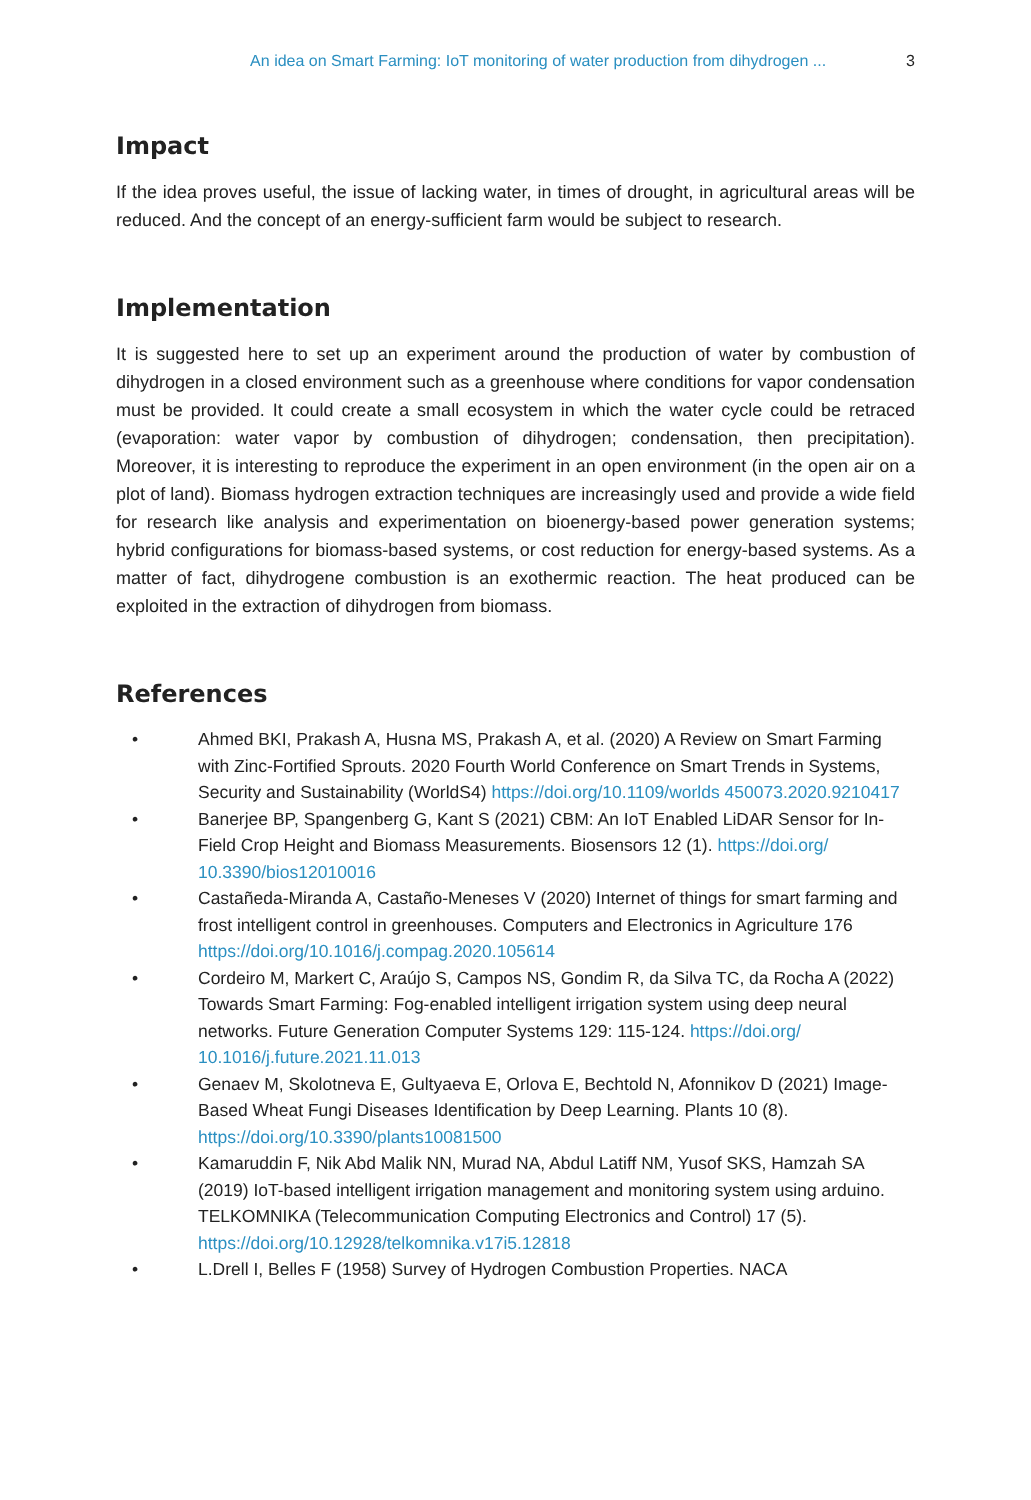An idea on Smart Farming: IoT monitoring of water production from dihydrogen ... 3
Impact
If the idea proves useful, the issue of lacking water, in times of drought, in agricultural areas will be reduced. And the concept of an energy-sufficient farm would be subject to research.
Implementation
It is suggested here to set up an experiment around the production of water by combustion of dihydrogen in a closed environment such as a greenhouse where conditions for vapor condensation must be provided. It could create a small ecosystem in which the water cycle could be retraced (evaporation: water vapor by combustion of dihydrogen; condensation, then precipitation). Moreover, it is interesting to reproduce the experiment in an open environment (in the open air on a plot of land). Biomass hydrogen extraction techniques are increasingly used and provide a wide field for research like analysis and experimentation on bioenergy-based power generation systems; hybrid configurations for biomass-based systems, or cost reduction for energy-based systems. As a matter of fact, dihydrogene combustion is an exothermic reaction. The heat produced can be exploited in the extraction of dihydrogen from biomass.
References
• Ahmed BKI, Prakash A, Husna MS, Prakash A, et al. (2020) A Review on Smart Farming with Zinc-Fortified Sprouts. 2020 Fourth World Conference on Smart Trends in Systems, Security and Sustainability (WorldS4) https://doi.org/10.1109/worlds 450073.2020.9210417
• Banerjee BP, Spangenberg G, Kant S (2021) CBM: An IoT Enabled LiDAR Sensor for In-Field Crop Height and Biomass Measurements. Biosensors 12 (1). https://doi.org/ 10.3390/bios12010016
• Castañeda-Miranda A, Castaño-Meneses V (2020) Internet of things for smart farming and frost intelligent control in greenhouses. Computers and Electronics in Agriculture 176 https://doi.org/10.1016/j.compag.2020.105614
• Cordeiro M, Markert C, Araújo S, Campos NS, Gondim R, da Silva TC, da Rocha A (2022) Towards Smart Farming: Fog-enabled intelligent irrigation system using deep neural networks. Future Generation Computer Systems 129: 115-124. https://doi.org/ 10.1016/j.future.2021.11.013
• Genaev M, Skolotneva E, Gultyaeva E, Orlova E, Bechtold N, Afonnikov D (2021) Image-Based Wheat Fungi Diseases Identification by Deep Learning. Plants 10 (8). https://doi.org/10.3390/plants10081500
• Kamaruddin F, Nik Abd Malik NN, Murad NA, Abdul Latiff NM, Yusof SKS, Hamzah SA (2019) IoT-based intelligent irrigation management and monitoring system using arduino. TELKOMNIKA (Telecommunication Computing Electronics and Control) 17 (5). https://doi.org/10.12928/telkomnika.v17i5.12818
• L.Drell I, Belles F (1958) Survey of Hydrogen Combustion Properties. NACA